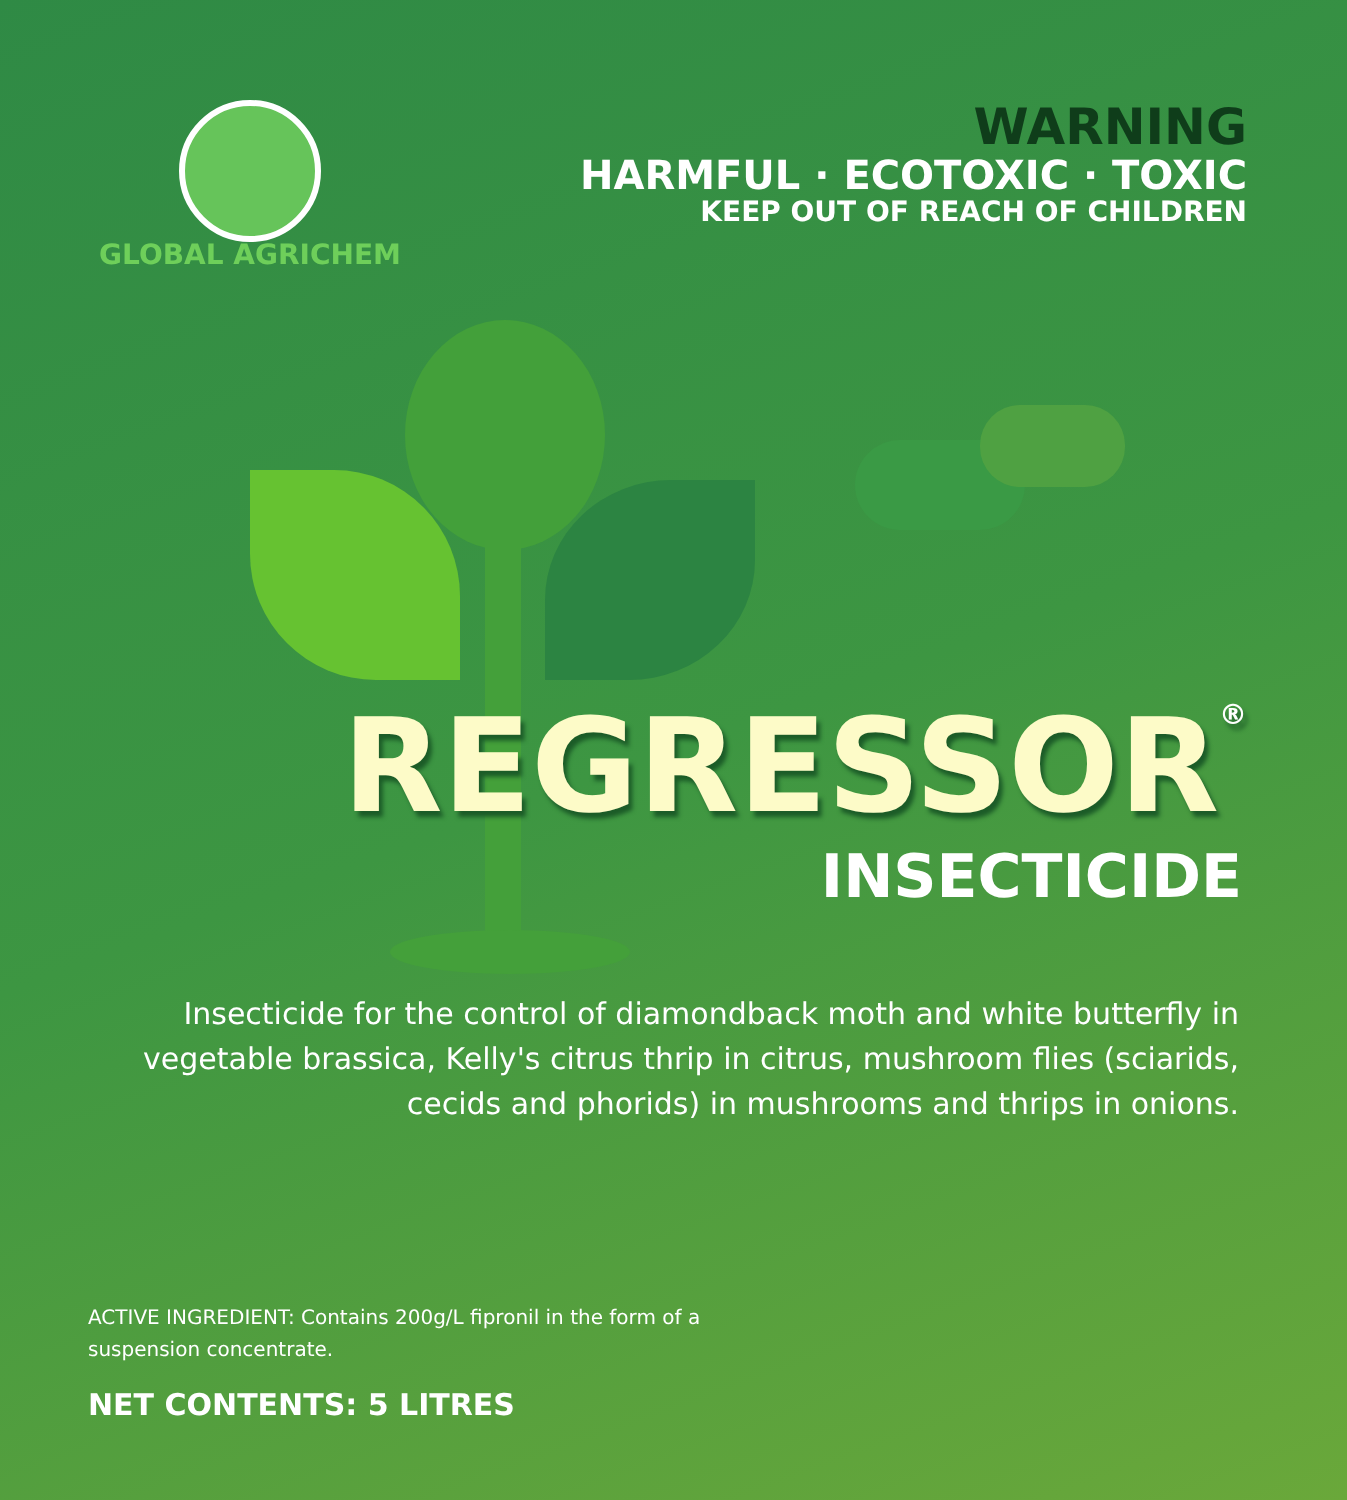GLOBAL AGRICHEM
WARNING
HARMFUL · ECOTOXIC · TOXIC
KEEP OUT OF REACH OF CHILDREN
REGRESSOR<sup>®</sup>
INSECTICIDE
Insecticide for the control of diamondback moth and white butterfly in vegetable brassica, Kelly's citrus thrip in citrus, mushroom flies (sciarids, cecids and phorids) in mushrooms and thrips in onions.
ACTIVE INGREDIENT: Contains 200g/L fipronil in the form of a suspension concentrate.
NET CONTENTS: 5 LITRES